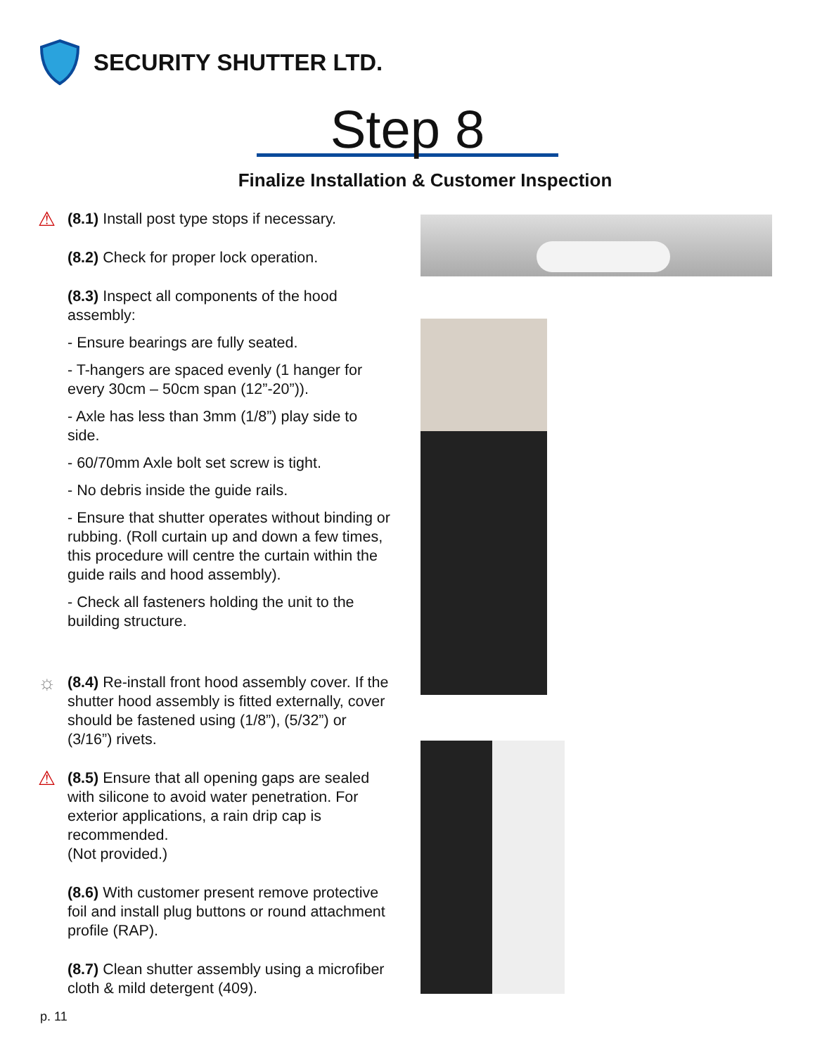SECURITY SHUTTER LTD.
Step 8
Finalize Installation & Customer Inspection
⚠ (8.1) Install post type stops if necessary.
(8.2) Check for proper lock operation.
(8.3) Inspect all components of the hood assembly:
- Ensure bearings are fully seated.
- T-hangers are spaced evenly (1 hanger for every 30cm – 50cm span (12”-20”)).
- Axle has less than 3mm (1/8”) play side to side.
- 60/70mm Axle bolt set screw is tight.
- No debris inside the guide rails.
- Ensure that shutter operates without binding or rubbing. (Roll curtain up and down a few times, this procedure will centre the curtain within the guide rails and hood assembly).
- Check all fasteners holding the unit to the building structure.
☼ (8.4) Re-install front hood assembly cover. If the shutter hood assembly is fitted externally, cover should be fastened using (1/8”), (5/32”) or (3/16”) rivets.
⚠ (8.5) Ensure that all opening gaps are sealed with silicone to avoid water penetration. For exterior applications, a rain drip cap is recommended.
(Not provided.)
(8.6) With customer present remove protective foil and install plug buttons or round attachment profile (RAP).
(8.7) Clean shutter assembly using a microfiber cloth & mild detergent (409).
p. 11